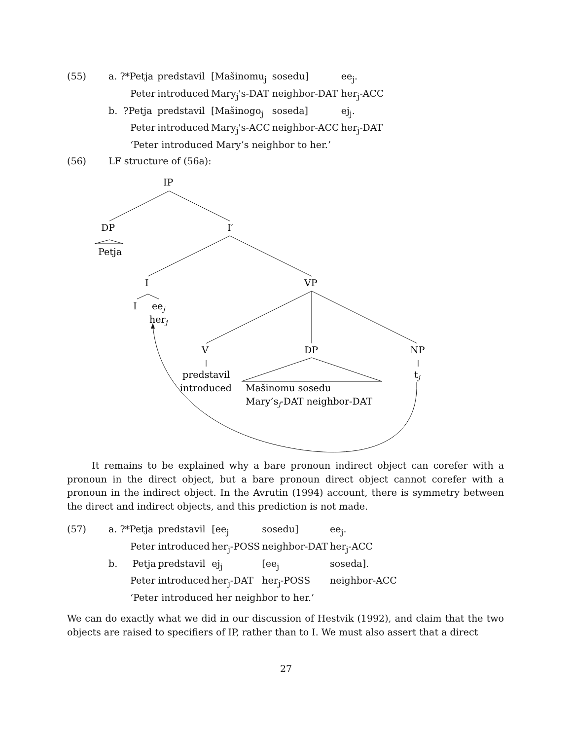| (55) | a. ?*Petja | predstavil | [Mašinomu<sub>j</sub> | sosedu] | ee<sub>j</sub>. |
| | Peter | introduced | Mary<sub>j</sub>'s-DAT | neighbor-DAT | her<sub>j</sub>-ACC |
| | b. ?Petja | predstavil | [Mašinogo<sub>j</sub> | soseda] | ej<sub>j</sub>. |
| | Peter | introduced | Mary<sub>j</sub>'s-ACC | neighbor-ACC | her<sub>j</sub>-DAT |
| | ‘Peter introduced Mary’s neighbor to her.’ | | | | |
| (56) | LF structure of (56a): |
IP
DP
I′
Petja
I
VP
I
eej
herj
V
DP
NP
predstavil
introduced
tj
Mašinomu sosedu
Mary’sj-DAT neighbor-DAT
It remains to be explained why a bare pronoun indirect object can corefer with a pronoun in the direct object, but a bare pronoun direct object cannot corefer with a pronoun in the indirect object. In the Avrutin (1994) account, there is symmetry between the direct and indirect objects, and this prediction is not made.
| (57) | a. ?*Petja | predstavil | [ee<sub>j</sub> | sosedu] | ee<sub>j</sub>. |
| | Peter | introduced | her<sub>j</sub>-POSS | neighbor-DAT | her<sub>j</sub>-ACC |
| | b. Petja | predstavil | ej<sub>j</sub> | [ee<sub>j</sub> | soseda]. |
| | Peter | introduced | her<sub>j</sub>-DAT | her<sub>j</sub>-POSS | neighbor-ACC |
| | ‘Peter introduced her neighbor to her.’ | | | | |
We can do exactly what we did in our discussion of Hestvik (1992), and claim that the two objects are raised to specifiers of IP, rather than to I. We must also assert that a direct
27